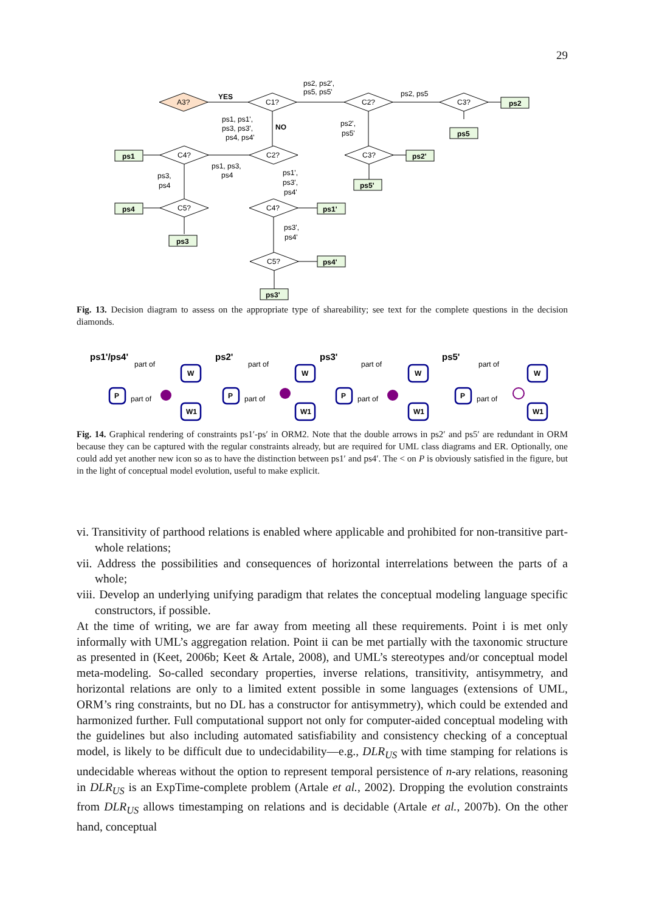29
A3?
C1?
C2?
C3?
C2?
C4?
C3?
C5?
C4?
C5?
YES
NO
ps2, ps2',
ps5, ps5'
ps2, ps5
ps1, ps1',
ps3, ps3',
ps4, ps4'
ps1, ps3,
ps4
ps3,
ps4
ps1',
ps3',
ps4'
ps2',
ps5'
ps3',
ps4'
ps2
ps5
ps1
ps2'
ps5'
ps4
ps1'
ps3
ps4'
ps3'
Fig. 13. Decision diagram to assess on the appropriate type of shareability; see text for the complete questions in the decision diamonds.
ps1'/ps4'
ps2'
ps3'
ps5'
P
W
W1
P
W
W1
P
W
W1
P
W
W1
part of
part of
part of
part of
part of
part of
part of
part of
Fig. 14. Graphical rendering of constraints ps1′-ps′ in ORM2. Note that the double arrows in ps2′ and ps5′ are redundant in ORM because they can be captured with the regular constraints already, but are required for UML class diagrams and ER. Optionally, one could add yet another new icon so as to have the distinction between ps1′ and ps4′. The < on P is obviously satisfied in the figure, but in the light of conceptual model evolution, useful to make explicit.
vi. Transitivity of parthood relations is enabled where applicable and prohibited for non-transitive part-whole relations;
vii. Address the possibilities and consequences of horizontal interrelations between the parts of a whole;
viii. Develop an underlying unifying paradigm that relates the conceptual modeling language specific constructors, if possible.
At the time of writing, we are far away from meeting all these requirements. Point i is met only informally with UML’s aggregation relation. Point ii can be met partially with the taxonomic structure as presented in (Keet, 2006b; Keet & Artale, 2008), and UML’s stereotypes and/or conceptual model meta-modeling. So-called secondary properties, inverse relations, transitivity, antisymmetry, and horizontal relations are only to a limited extent possible in some languages (extensions of UML, ORM’s ring constraints, but no DL has a constructor for antisymmetry), which could be extended and harmonized further. Full computational support not only for computer-aided conceptual modeling with the guidelines but also including automated satisfiability and consistency checking of a conceptual model, is likely to be difficult due to undecidability—e.g., DLR<sub>US</sub> with time stamping for relations is undecidable whereas without the option to represent temporal persistence of n-ary relations, reasoning in DLR<sub>US</sub> is an ExpTime-complete problem (Artale et al., 2002). Dropping the evolution constraints from DLR<sub>US</sub> allows timestamping on relations and is decidable (Artale et al., 2007b). On the other hand, conceptual